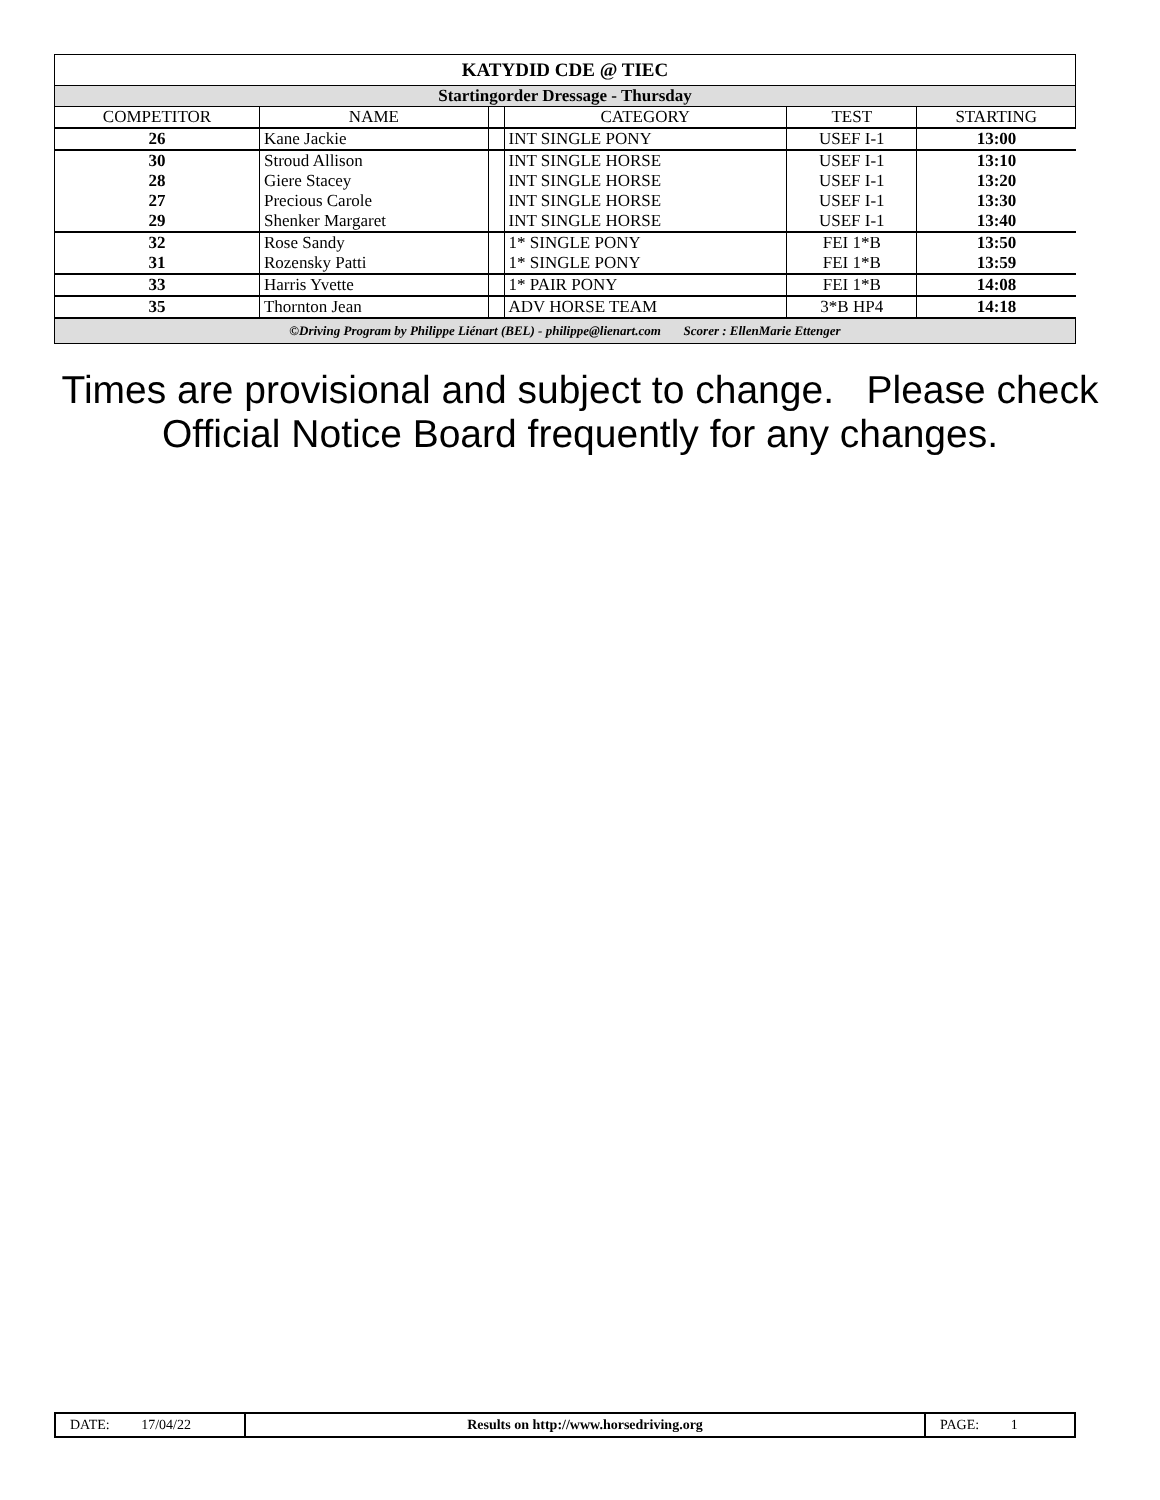| KATYDID CDE @ TIEC | | | | | |
| Startingorder Dressage - Thursday | | | | | |
| COMPETITOR | NAME | | CATEGORY | TEST | STARTING |
| 26 | Kane Jackie | | INT SINGLE PONY | USEF I-1 | 13:00 |
| 30 28 27 29 | Stroud Allison Giere Stacey Precious Carole Shenker Margaret | | INT SINGLE HORSE INT SINGLE HORSE INT SINGLE HORSE INT SINGLE HORSE | USEF I-1 USEF I-1 USEF I-1 USEF I-1 | 13:10 13:20 13:30 13:40 |
| 32 31 | Rose Sandy Rozensky Patti | | 1* SINGLE PONY 1* SINGLE PONY | FEI 1*B FEI 1*B | 13:50 13:59 |
| 33 | Harris Yvette | | 1* PAIR PONY | FEI 1*B | 14:08 |
| 35 | Thornton Jean | | ADV HORSE TEAM | 3*B HP4 | 14:18 |
| ©Driving Program by Philippe Liénart (BEL) - philippe@lienart.com Scorer : EllenMarie Ettenger | | | | | |
Times are provisional and subject to change. Please check Official Notice Board frequently for any changes.
| DATE: 17/04/22 | Results on http://www.horsedriving.org | PAGE: 1 |